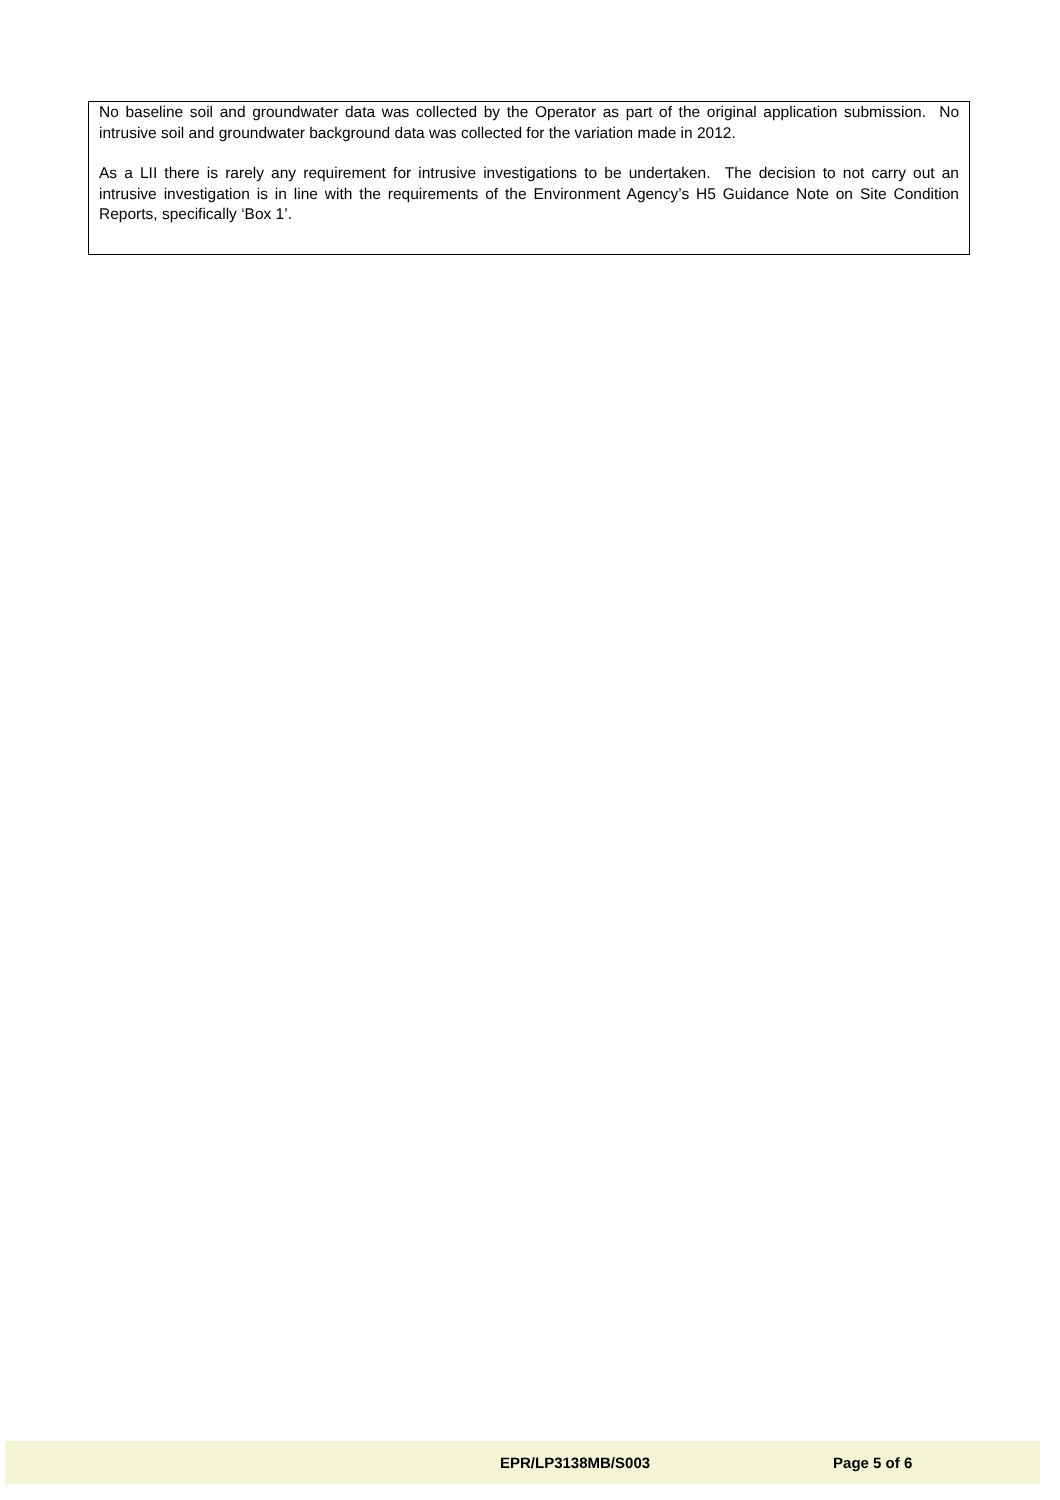No baseline soil and groundwater data was collected by the Operator as part of the original application submission. No intrusive soil and groundwater background data was collected for the variation made in 2012.
As a LII there is rarely any requirement for intrusive investigations to be undertaken. The decision to not carry out an intrusive investigation is in line with the requirements of the Environment Agency’s H5 Guidance Note on Site Condition Reports, specifically ‘Box 1’.
EPR/LP3138MB/S003 Page 5 of 6